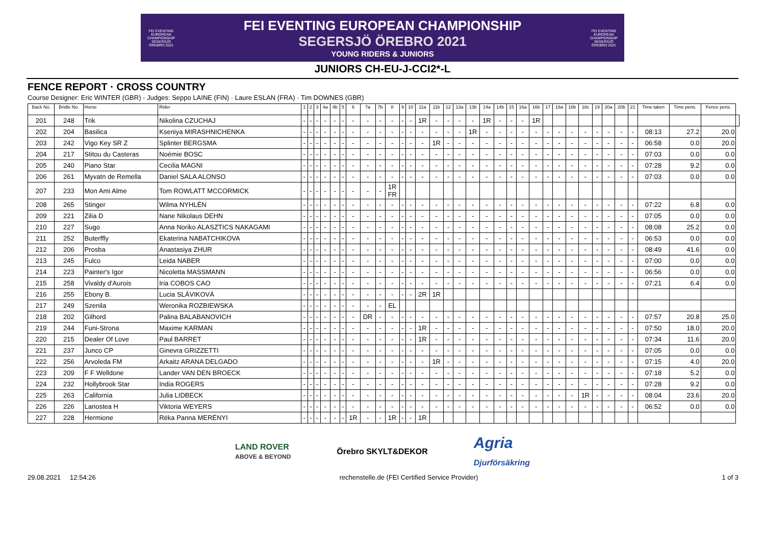FEI EVENTING EUROPEAN CHAMPIONSHIP SEGERSJÖ ÖREBRO 2021
FEI EVENTING EUROPEAN CHAMPIONSHIP
SEGERSJÖ ÖREBRO 2021
YOUNG RIDERS & JUNIORS
FEI EVENTING EUROPEAN CHAMPIONSHIP SEGERSJÖ ÖREBRO 2021
JUNIORS CH-EU-J-CCI2*-L
FENCE REPORT · CROSS COUNTRY
Course Designer: Eric WINTER (GBR) - Judges: Seppo LAINE (FIN) · Laure ESLAN (FRA) · Tim DOWNES (GBR)
| Back No. | Bridle No. | Horse | Rider | 1 | 2 | 3 | 4a | 4b | 5 | 6 | 7a | 7b | 8 | 9 | 10 | 11a | 11b | 12 | 13a | 13b | 14a | 14b | 15 | 16a | 16b | 17 | 18a | 18b | 18c | 19 | 20a | 20b | 21 | Time taken | Time pens. | Fence pens. | |
| --- | --- | --- | --- | --- | --- | --- | --- | --- | --- | --- | --- | --- | --- | --- | --- | --- | --- | --- | --- | --- | --- | --- | --- | --- | --- | --- | --- | --- | --- | --- | --- | --- | --- | --- | --- | --- | --- |
| 201 | 248 | Trik | Nikolina CZUCHAJ | - | - | - | - | - | - | - | - | - | - | - | - | 1R | - | - | - | - | 1R | - | - | - | 1R | | | | | | | | | | | | |
| 202 | 204 | Basilica | Kseniya MIRASHNICHENKA | - | - | - | - | - | - | - | - | - | - | - | - | - | - | - | - | 1R | - | - | - | - | - | - | - | - | - | - | - | - | - | 08:13 | 27.2 | 20.0 | |
| 203 | 242 | Vigo Key SR Z | Splinter BERGSMA | - | - | - | - | - | - | - | - | - | - | - | - | - | 1R | - | - | - | - | - | - | - | - | - | - | - | - | - | - | - | - | 06:58 | 0.0 | 20.0 | |
| 204 | 217 | Stitou du Casteras | Noémie BOSC | - | - | - | - | - | - | - | - | - | - | - | - | - | - | - | - | - | - | - | - | - | - | - | - | - | - | - | - | - | - | 07:03 | 0.0 | 0.0 | |
| 205 | 240 | Piano Star | Cecilia MAGNI | - | - | - | - | - | - | - | - | - | - | - | - | - | - | - | - | - | - | - | - | - | - | - | - | - | - | - | - | - | - | 07:28 | 9.2 | 0.0 | |
| 206 | 261 | Myvatn de Remella | Daniel SALA ALONSO | - | - | - | - | - | - | - | - | - | - | - | - | - | - | - | - | - | - | - | - | - | - | - | - | - | - | - | - | - | - | 07:03 | 0.0 | 0.0 | |
| 207 | 233 | Mon Ami Alme | Tom ROWLATT MCCORMICK | - | - | - | - | - | - | - | - | - | 1R FR | | | | | | | | | | | | | | | | | | | | | | | | |
| 208 | 265 | Stinger | Wilma NYHLÉN | - | - | - | - | - | - | - | - | - | - | - | - | - | - | - | - | - | - | - | - | - | - | - | - | - | - | - | - | - | - | 07:22 | 6.8 | 0.0 | |
| 209 | 221 | Zilia D | Nane Nikolaus DEHN | - | - | - | - | - | - | - | - | - | - | - | - | - | - | - | - | - | - | - | - | - | - | - | - | - | - | - | - | - | - | 07:05 | 0.0 | 0.0 | |
| 210 | 227 | Sugo | Anna Noriko ALASZTICS NAKAGAMI | - | - | - | - | - | - | - | - | - | - | - | - | - | - | - | - | - | - | - | - | - | - | - | - | - | - | - | - | - | - | 08:08 | 25.2 | 0.0 | |
| 211 | 252 | Buterffly | Ekaterina NABATCHIKOVA | - | - | - | - | - | - | - | - | - | - | - | - | - | - | - | - | - | - | - | - | - | - | - | - | - | - | - | - | - | - | 06:53 | 0.0 | 0.0 | |
| 212 | 206 | Prosba | Anastasiya ZHUR | - | - | - | - | - | - | - | - | - | - | - | - | - | - | - | - | - | - | - | - | - | - | - | - | - | - | - | - | - | - | 08:49 | 41.6 | 0.0 | |
| 213 | 245 | Fulco | Leida NABER | - | - | - | - | - | - | - | - | - | - | - | - | - | - | - | - | - | - | - | - | - | - | - | - | - | - | - | - | - | - | 07:00 | 0.0 | 0.0 | |
| 214 | 223 | Painter's Igor | Nicoletta MASSMANN | - | - | - | - | - | - | - | - | - | - | - | - | - | - | - | - | - | - | - | - | - | - | - | - | - | - | - | - | - | - | 06:56 | 0.0 | 0.0 | |
| 215 | 258 | Vivaldy d'Aurois | Iria COBOS CAO | - | - | - | - | - | - | - | - | - | - | - | - | - | - | - | - | - | - | - | - | - | - | - | - | - | - | - | - | - | - | 07:21 | 6.4 | 0.0 | |
| 216 | 255 | Ebony B. | Lucia SLÁVIKOVÁ | - | - | - | - | - | - | - | - | - | - | - | - | 2R | 1R | | | | | | | | | | | | | | | | | | | | |
| 217 | 249 | Szenila | Weronika ROZBIEWSKA | - | - | - | - | - | - | - | - | - | EL | | | | | | | | | | | | | | | | | | | | | | | | |
| 218 | 202 | Gilhord | Palina BALABANOVICH | - | - | - | - | - | - | - | DR | - | - | - | - | - | - | - | - | - | - | - | - | - | - | - | - | - | - | - | - | - | - | 07:57 | 20.8 | 25.0 | |
| 219 | 244 | Funi-Strona | Maxime KARMAN | - | - | - | - | - | - | - | - | - | - | - | - | 1R | - | - | - | - | - | - | - | - | - | - | - | - | - | - | - | - | - | 07:50 | 18.0 | 20.0 | |
| 220 | 215 | Dealer Of Love | Paul BARRET | - | - | - | - | - | - | - | - | - | - | - | - | 1R | - | - | - | - | - | - | - | - | - | - | - | - | - | - | - | - | - | 07:34 | 11.6 | 20.0 | |
| 221 | 237 | Junco CP | Ginevra GRIZZETTI | - | - | - | - | - | - | - | - | - | - | - | - | - | - | - | - | - | - | - | - | - | - | - | - | - | - | - | - | - | - | 07:05 | 0.0 | 0.0 | |
| 222 | 256 | Arvoleda FM | Arkaitz ARANA DELGADO | - | - | - | - | - | - | - | - | - | - | - | - | - | 1R | - | - | - | - | - | - | - | - | - | - | - | - | - | - | - | - | 07:15 | 4.0 | 20.0 | |
| 223 | 209 | F F Welldone | Lander VAN DEN BROECK | - | - | - | - | - | - | - | - | - | - | - | - | - | - | - | - | - | - | - | - | - | - | - | - | - | - | - | - | - | - | 07:18 | 5.2 | 0.0 | |
| 224 | 232 | Hollybrook Star | India ROGERS | - | - | - | - | - | - | - | - | - | - | - | - | - | - | - | - | - | - | - | - | - | - | - | - | - | - | - | - | - | - | 07:28 | 9.2 | 0.0 | |
| 225 | 263 | California | Julia LIDBECK | - | - | - | - | - | - | - | - | - | - | - | - | - | - | - | - | - | - | - | - | - | - | - | - | - | 1R | - | - | - | - | 08:04 | 23.6 | 20.0 | |
| 226 | 226 | Lariostea H | Viktoria WEYERS | - | - | - | - | - | - | - | - | - | - | - | - | - | - | - | - | - | - | - | - | - | - | - | - | - | - | - | - | - | - | 06:52 | 0.0 | 0.0 | |
| 227 | 228 | Hermione | Réka Panna MERÉNYI | - | - | - | - | - | - | 1R | - | - | 1R | - | - | 1R | | | | | | | | | | | | | | | | | | | | | |
LAND ROVER
ABOVE & BEYOND
Örebro SKYLT&DEKOR
Agria
Djurförsäkring
29.08.2021 12:54:26 rechenstelle.de (FEI Certified Service Provider) 1 of 3